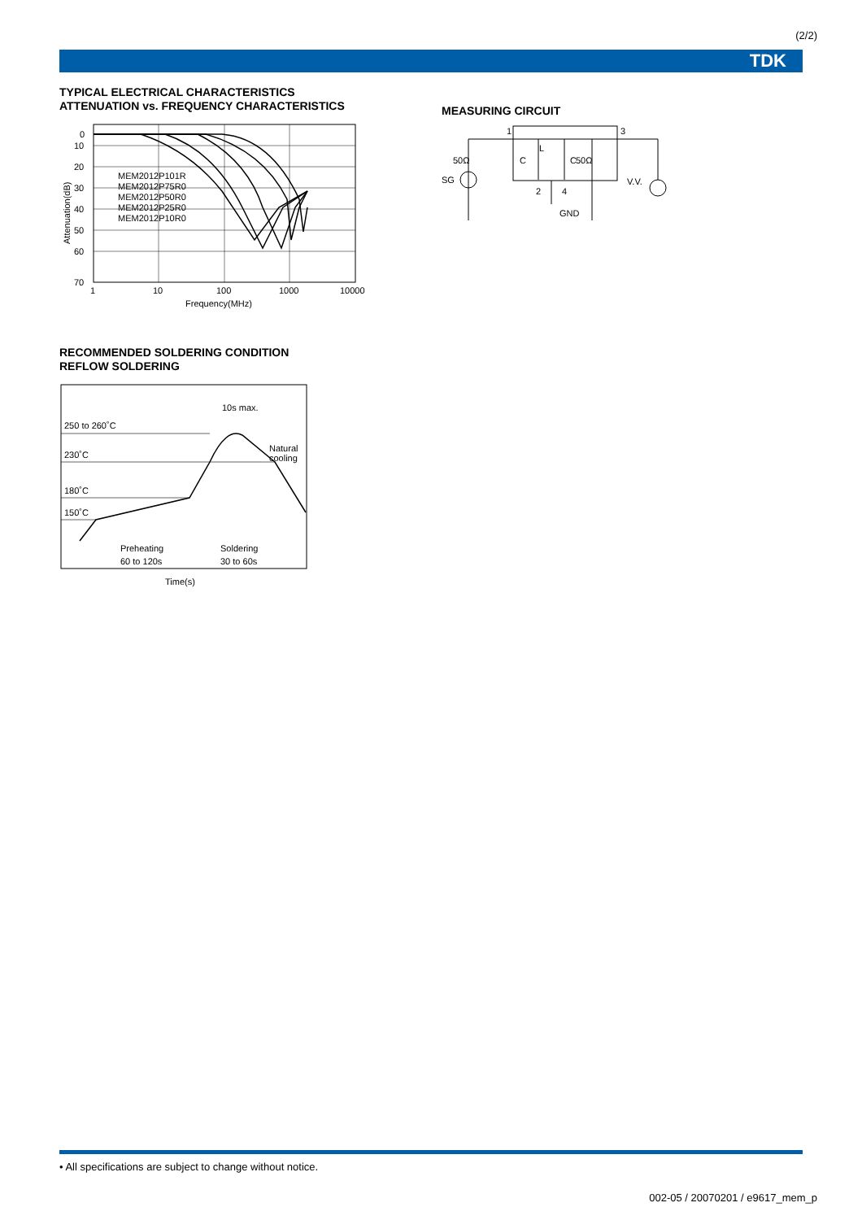(2/2)
TDK
TYPICAL ELECTRICAL CHARACTERISTICS
ATTENUATION vs. FREQUENCY CHARACTERISTICS
0
10
20
30
40
50
60
70
1
10
100
1000
10000
Frequency(MHz)
Attenuation(dB)
MEM2012P101R
MEM2012P75R0
MEM2012P50R0
MEM2012P25R0
MEM2012P10R0
RECOMMENDED SOLDERING CONDITION
REFLOW SOLDERING
250 to 260˚C
230˚C
180˚C
150˚C
10s max.
Natural
cooling
Preheating
60 to 120s
Soldering
30 to 60s
Time(s)
MEASURING CIRCUIT
1
3
2
4
L
C
C
SG
50Ω
50Ω
V.V.
GND
• All specifications are subject to change without notice.
002-05 / 20070201 / e9617_mem_p